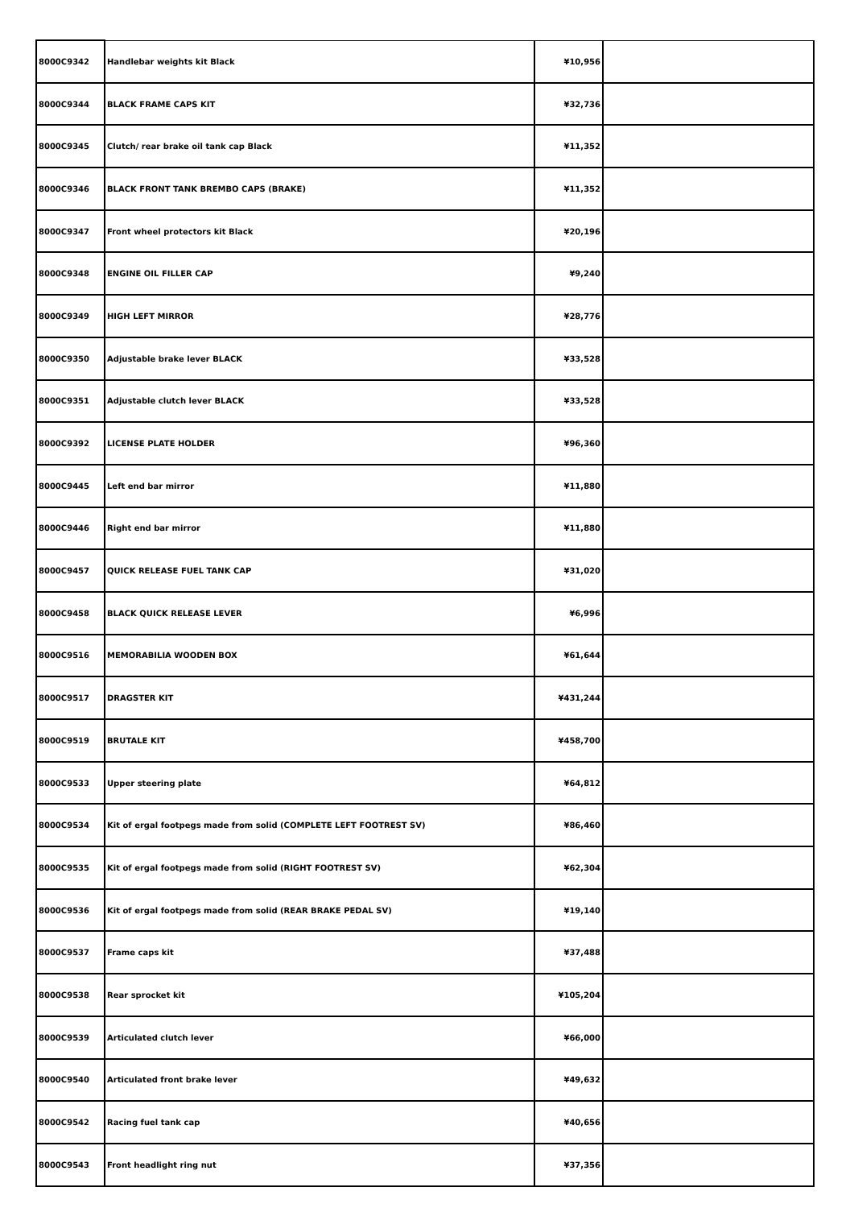| 8000C9342 | Handlebar weights kit Black | ¥10,956 | |
| 8000C9344 | BLACK FRAME CAPS KIT | ¥32,736 | |
| 8000C9345 | Clutch/ rear brake oil tank cap Black | ¥11,352 | |
| 8000C9346 | BLACK FRONT TANK BREMBO CAPS (BRAKE) | ¥11,352 | |
| 8000C9347 | Front wheel protectors kit Black | ¥20,196 | |
| 8000C9348 | ENGINE OIL FILLER CAP | ¥9,240 | |
| 8000C9349 | HIGH LEFT MIRROR | ¥28,776 | |
| 8000C9350 | Adjustable brake lever BLACK | ¥33,528 | |
| 8000C9351 | Adjustable clutch lever BLACK | ¥33,528 | |
| 8000C9392 | LICENSE PLATE HOLDER | ¥96,360 | |
| 8000C9445 | Left end bar mirror | ¥11,880 | |
| 8000C9446 | Right end bar mirror | ¥11,880 | |
| 8000C9457 | QUICK RELEASE FUEL TANK CAP | ¥31,020 | |
| 8000C9458 | BLACK QUICK RELEASE LEVER | ¥6,996 | |
| 8000C9516 | MEMORABILIA WOODEN BOX | ¥61,644 | |
| 8000C9517 | DRAGSTER KIT | ¥431,244 | |
| 8000C9519 | BRUTALE KIT | ¥458,700 | |
| 8000C9533 | Upper steering plate | ¥64,812 | |
| 8000C9534 | Kit of ergal footpegs made from solid (COMPLETE LEFT FOOTREST SV) | ¥86,460 | |
| 8000C9535 | Kit of ergal footpegs made from solid (RIGHT FOOTREST SV) | ¥62,304 | |
| 8000C9536 | Kit of ergal footpegs made from solid (REAR BRAKE PEDAL SV) | ¥19,140 | |
| 8000C9537 | Frame caps kit | ¥37,488 | |
| 8000C9538 | Rear sprocket kit | ¥105,204 | |
| 8000C9539 | Articulated clutch lever | ¥66,000 | |
| 8000C9540 | Articulated front brake lever | ¥49,632 | |
| 8000C9542 | Racing fuel tank cap | ¥40,656 | |
| 8000C9543 | Front headlight ring nut | ¥37,356 | |